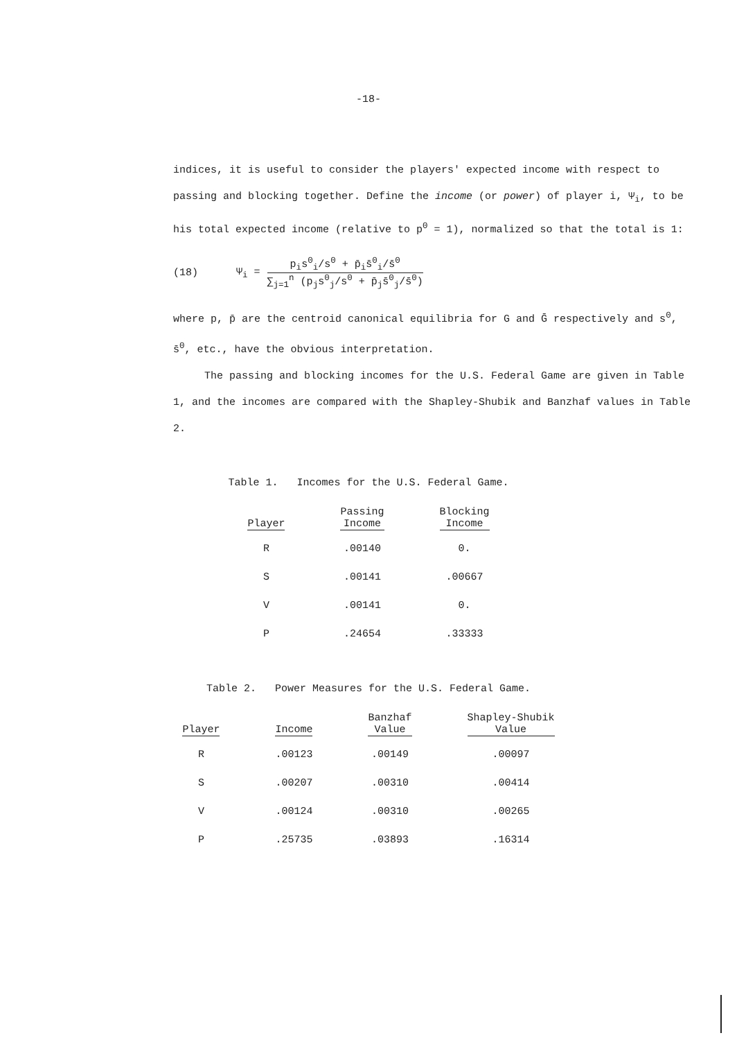-18-
indices, it is useful to consider the players' expected income with respect to passing and blocking together. Define the income (or power) of player i, Ψ<sub>i</sub>, to be his total expected income (relative to p<sup>0</sup> = 1), normalized so that the total is 1:
(18) Ψ<sub>i</sub> =
p<sub>i</sub>s<sup>0</sup><sub>i</sub>/s<sup>0</sup> + p̄<sub>i</sub>s̄<sup>0</sup><sub>i</sub>/s̄<sup>0</sup>
∑<sub>j=1</sub><sup>n</sup> (p<sub>j</sub>s<sup>0</sup><sub>j</sub>/s<sup>0</sup> + p̄<sub>j</sub>s̄<sup>0</sup><sub>j</sub>/s̄<sup>0</sup>)
where p, p̄ are the centroid canonical equilibria for G and Ḡ respectively and s<sup>0</sup>, s̄<sup>0</sup>, etc., have the obvious interpretation.
The passing and blocking incomes for the U.S. Federal Game are given in Table 1, and the incomes are compared with the Shapley-Shubik and Banzhaf values in Table 2.
Table 1. Incomes for the U.S. Federal Game.
| Player | Passing Income | Blocking Income |
| --- | --- | --- |
| R | .00140 | 0. |
| S | .00141 | .00667 |
| V | .00141 | 0. |
| P | .24654 | .33333 |
Table 2. Power Measures for the U.S. Federal Game.
| Player | Income | Banzhaf Value | Shapley-Shubik Value |
| --- | --- | --- | --- |
| R | .00123 | .00149 | .00097 |
| S | .00207 | .00310 | .00414 |
| V | .00124 | .00310 | .00265 |
| P | .25735 | .03893 | .16314 |